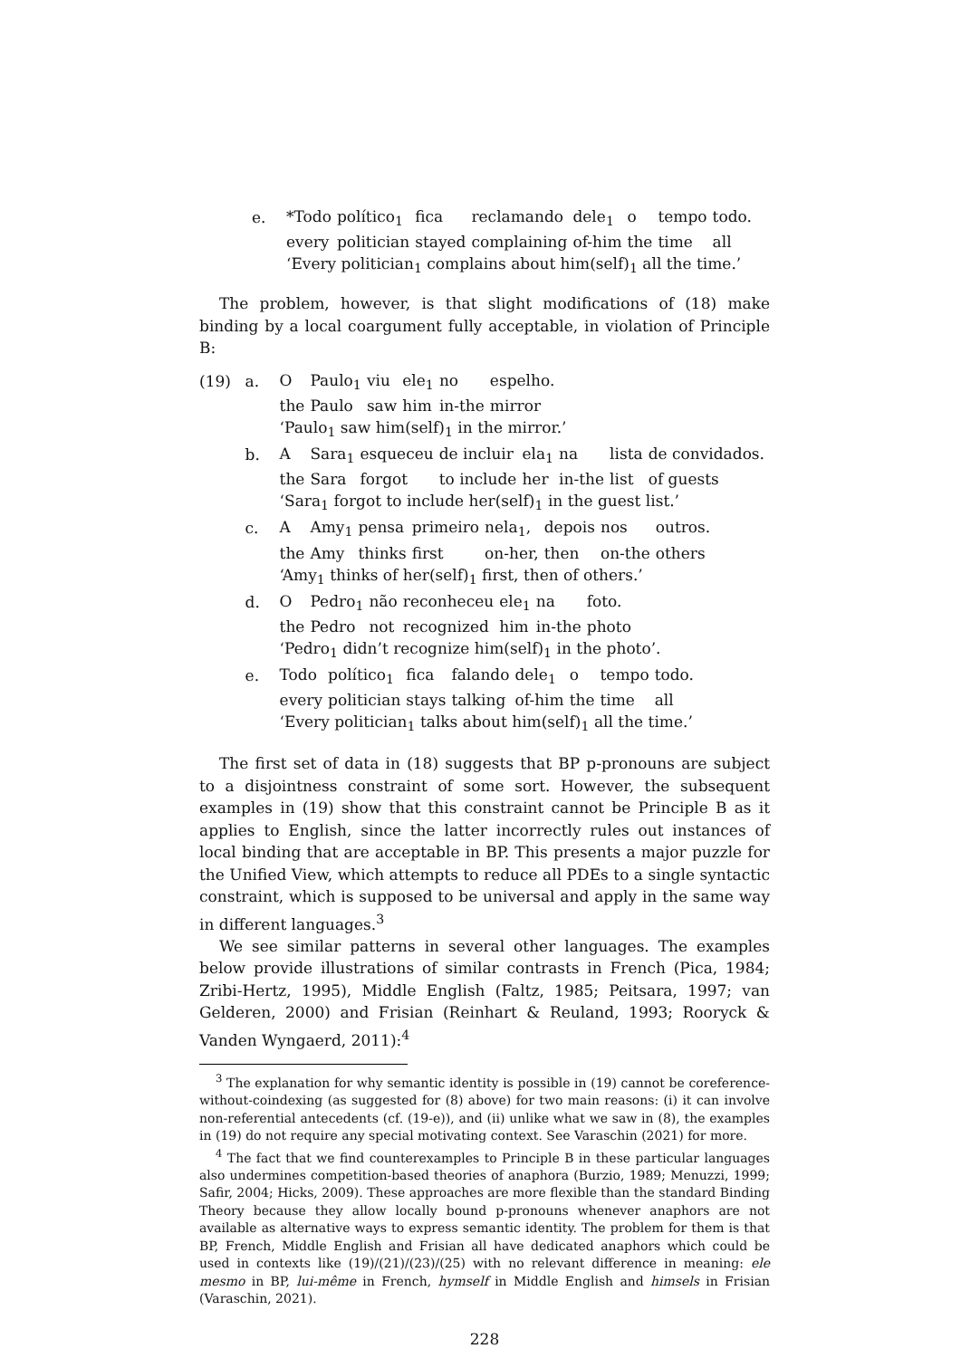e.
| *Todo | político<sub>1</sub> | fica | reclamando | dele<sub>1</sub> | o | tempo | todo. |
| every | politician | stayed | complaining | of-him | the | time | all |
‘Every politician<sub>1</sub> complains about him(self)<sub>1</sub> all the time.’
The problem, however, is that slight modifications of (18) make binding by a local coargument fully acceptable, in violation of Principle B:
(19) a.
| O | Paulo<sub>1</sub> | viu | ele<sub>1</sub> | no | espelho. |
| the | Paulo | saw | him | in-the | mirror |
‘Paulo<sub>1</sub> saw him(self)<sub>1</sub> in the mirror.’
b.
| A | Sara<sub>1</sub> | esqueceu | de incluir | ela<sub>1</sub> | na | lista | de convidados. |
| the | Sara | forgot | to include | her | in-the | list | of guests |
‘Sara<sub>1</sub> forgot to include her(self)<sub>1</sub> in the guest list.’
c.
| A | Amy<sub>1</sub> | pensa | primeiro | nela<sub>1</sub>, | depois | nos | outros. |
| the | Amy | thinks | first | on-her, | then | on-the | others |
‘Amy<sub>1</sub> thinks of her(self)<sub>1</sub> first, then of others.’
d.
| O | Pedro<sub>1</sub> | não | reconheceu | ele<sub>1</sub> | na | foto. |
| the | Pedro | not | recognized | him | in-the | photo |
‘Pedro<sub>1</sub> didn’t recognize him(self)<sub>1</sub> in the photo’.
e.
| Todo | político<sub>1</sub> | fica | falando | dele<sub>1</sub> | o | tempo | todo. |
| every | politician | stays | talking | of-him | the | time | all |
‘Every politician<sub>1</sub> talks about him(self)<sub>1</sub> all the time.’
The first set of data in (18) suggests that BP p-pronouns are subject to a disjointness constraint of some sort. However, the subsequent examples in (19) show that this constraint cannot be Principle B as it applies to English, since the latter incorrectly rules out instances of local binding that are acceptable in BP. This presents a major puzzle for the Unified View, which attempts to reduce all PDEs to a single syntactic constraint, which is supposed to be universal and apply in the same way in different languages.<sup>3</sup>
We see similar patterns in several other languages. The examples below provide illustrations of similar contrasts in French (Pica, 1984; Zribi-Hertz, 1995), Middle English (Faltz, 1985; Peitsara, 1997; van Gelderen, 2000) and Frisian (Reinhart & Reuland, 1993; Rooryck & Vanden Wyngaerd, 2011):<sup>4</sup>
<sup>3</sup> The explanation for why semantic identity is possible in (19) cannot be coreference-without-coindexing (as suggested for (8) above) for two main reasons: (i) it can involve non-referential antecedents (cf. (19-e)), and (ii) unlike what we saw in (8), the examples in (19) do not require any special motivating context. See Varaschin (2021) for more.
<sup>4</sup> The fact that we find counterexamples to Principle B in these particular languages also undermines competition-based theories of anaphora (Burzio, 1989; Menuzzi, 1999; Safir, 2004; Hicks, 2009). These approaches are more flexible than the standard Binding Theory because they allow locally bound p-pronouns whenever anaphors are not available as alternative ways to express semantic identity. The problem for them is that BP, French, Middle English and Frisian all have dedicated anaphors which could be used in contexts like (19)/(21)/(23)/(25) with no relevant difference in meaning: ele mesmo in BP, lui-même in French, hymself in Middle English and himsels in Frisian (Varaschin, 2021).
228